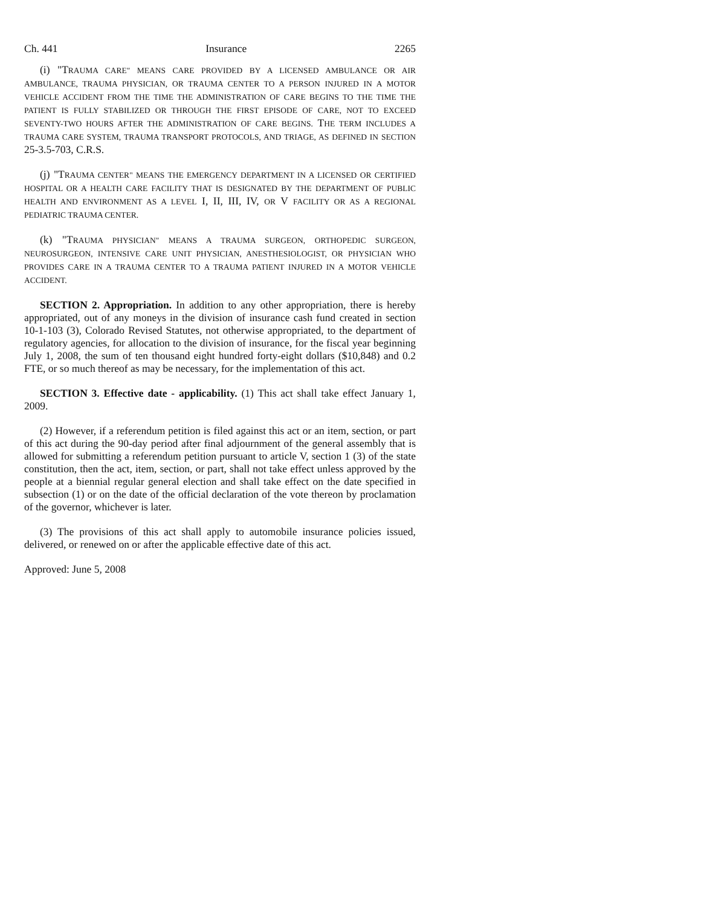Ch. 441 Insurance 2265
(i) "TRAUMA CARE" MEANS CARE PROVIDED BY A LICENSED AMBULANCE OR AIR AMBULANCE, TRAUMA PHYSICIAN, OR TRAUMA CENTER TO A PERSON INJURED IN A MOTOR VEHICLE ACCIDENT FROM THE TIME THE ADMINISTRATION OF CARE BEGINS TO THE TIME THE PATIENT IS FULLY STABILIZED OR THROUGH THE FIRST EPISODE OF CARE, NOT TO EXCEED SEVENTY-TWO HOURS AFTER THE ADMINISTRATION OF CARE BEGINS. THE TERM INCLUDES A TRAUMA CARE SYSTEM, TRAUMA TRANSPORT PROTOCOLS, AND TRIAGE, AS DEFINED IN SECTION 25-3.5-703, C.R.S.
(j) "TRAUMA CENTER" MEANS THE EMERGENCY DEPARTMENT IN A LICENSED OR CERTIFIED HOSPITAL OR A HEALTH CARE FACILITY THAT IS DESIGNATED BY THE DEPARTMENT OF PUBLIC HEALTH AND ENVIRONMENT AS A LEVEL I, II, III, IV, OR V FACILITY OR AS A REGIONAL PEDIATRIC TRAUMA CENTER.
(k) "TRAUMA PHYSICIAN" MEANS A TRAUMA SURGEON, ORTHOPEDIC SURGEON, NEUROSURGEON, INTENSIVE CARE UNIT PHYSICIAN, ANESTHESIOLOGIST, OR PHYSICIAN WHO PROVIDES CARE IN A TRAUMA CENTER TO A TRAUMA PATIENT INJURED IN A MOTOR VEHICLE ACCIDENT.
SECTION 2. Appropriation. In addition to any other appropriation, there is hereby appropriated, out of any moneys in the division of insurance cash fund created in section 10-1-103 (3), Colorado Revised Statutes, not otherwise appropriated, to the department of regulatory agencies, for allocation to the division of insurance, for the fiscal year beginning July 1, 2008, the sum of ten thousand eight hundred forty-eight dollars ($10,848) and 0.2 FTE, or so much thereof as may be necessary, for the implementation of this act.
SECTION 3. Effective date - applicability. (1) This act shall take effect January 1, 2009.
(2) However, if a referendum petition is filed against this act or an item, section, or part of this act during the 90-day period after final adjournment of the general assembly that is allowed for submitting a referendum petition pursuant to article V, section 1 (3) of the state constitution, then the act, item, section, or part, shall not take effect unless approved by the people at a biennial regular general election and shall take effect on the date specified in subsection (1) or on the date of the official declaration of the vote thereon by proclamation of the governor, whichever is later.
(3) The provisions of this act shall apply to automobile insurance policies issued, delivered, or renewed on or after the applicable effective date of this act.
Approved: June 5, 2008